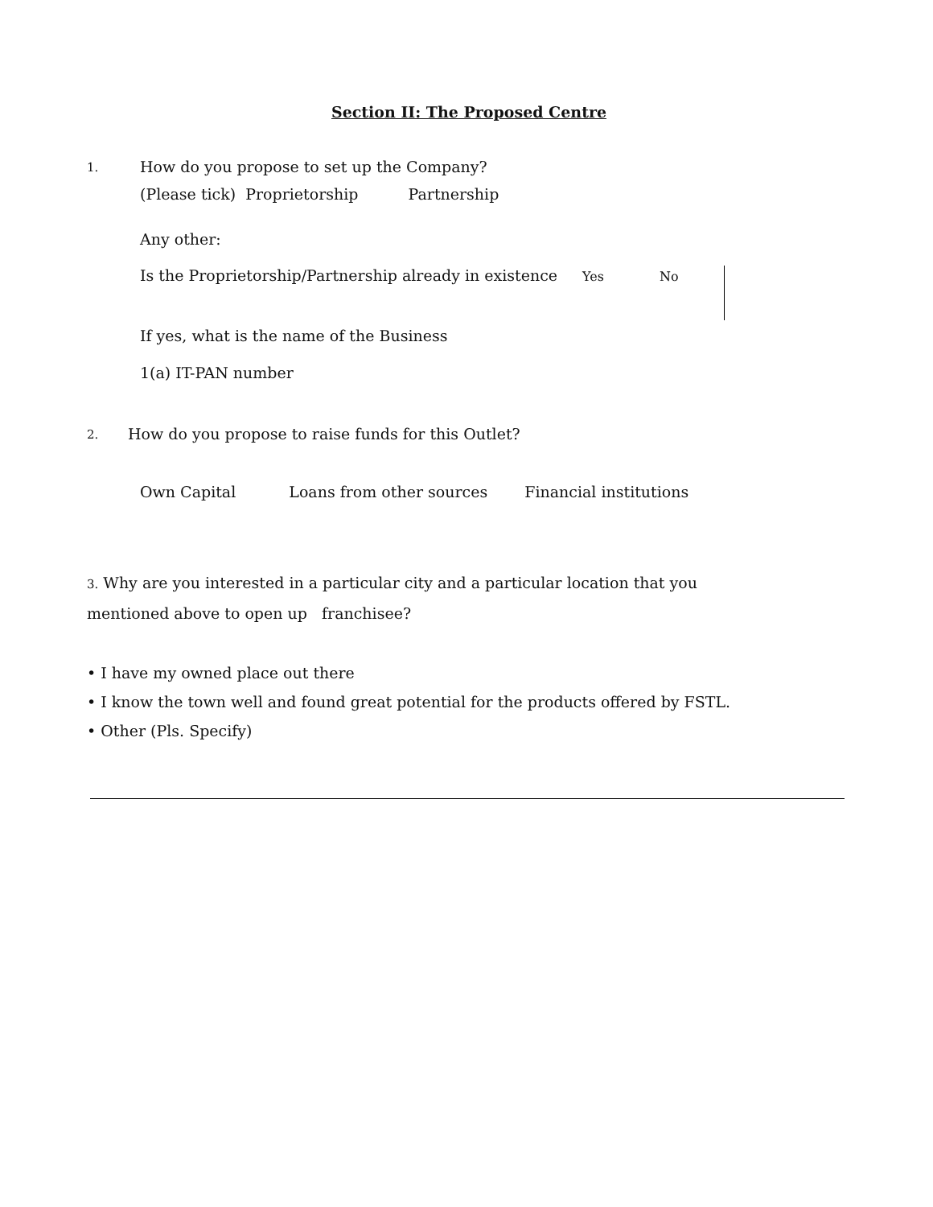Section II: The Proposed Centre
1.
How do you propose to set up the Company?
(Please tick) Proprietorship Partnership
Any other:
Is the Proprietorship/Partnership already in existence
Yes No
If yes, what is the name of the Business
1(a) IT-PAN number
2.
How do you propose to raise funds for this Outlet?
Own Capital Loans from other sources Financial institutions
3. Why are you interested in a particular city and a particular location that you mentioned above to open up franchisee?
• I have my owned place out there
• I know the town well and found great potential for the products offered by FSTL.
• Other (Pls. Specify)